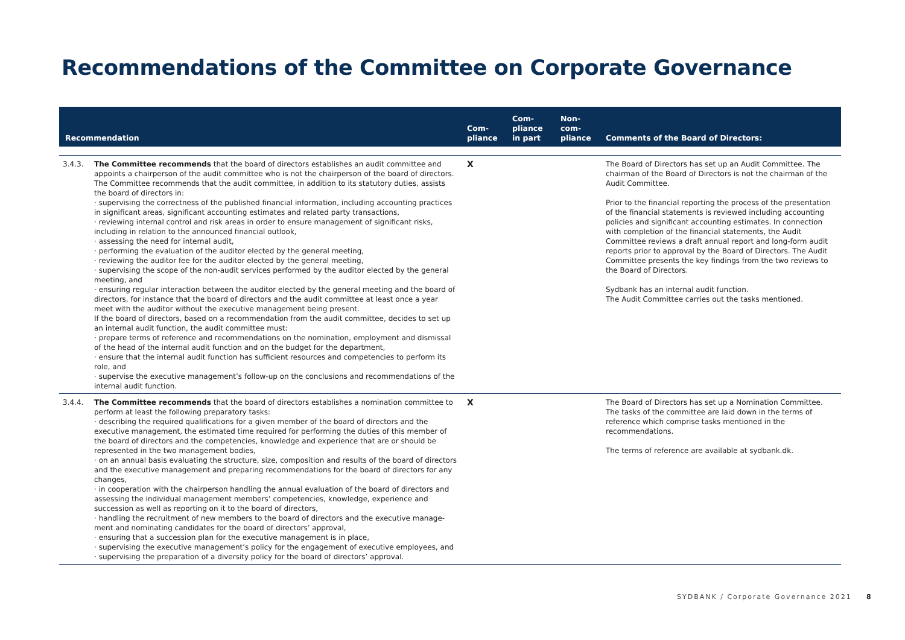Recommendations of the Committee on Corporate Governance
| Recommendation | | Com- pliance | Com- pliance in part | Non- com- pliance | Comments of the Board of Directors: |
| --- | --- | --- | --- | --- | --- |
| 3.4.3. | The Committee recommends that the board of directors establishes an audit committee and appoints a chairperson of the audit committee who is not the chairperson of the board of directors. The Committee recommends that the audit committee, in addition to its statutory duties, assists the board of directors in: · supervising the correctness of the published financial information, including accounting practices in significant areas, significant accounting estimates and related party transactions, · reviewing internal control and risk areas in order to ensure management of significant risks, including in relation to the announced financial outlook, · assessing the need for internal audit, · performing the evaluation of the auditor elected by the general meeting, · reviewing the auditor fee for the auditor elected by the general meeting, · supervising the scope of the non-audit services performed by the auditor elected by the general meeting, and · ensuring regular interaction between the auditor elected by the general meeting and the board of directors, for instance that the board of directors and the audit committee at least once a year meet with the auditor without the executive management being present. If the board of directors, based on a recommendation from the audit committee, decides to set up an internal audit function, the audit committee must: · prepare terms of reference and recommendations on the nomination, employment and dismissal of the head of the internal audit function and on the budget for the department, · ensure that the internal audit function has sufficient resources and competencies to perform its role, and · supervise the executive management’s follow-up on the conclusions and recommendations of the internal audit function. | X | | | The Board of Directors has set up an Audit Committee. The chairman of the Board of Directors is not the chairman of the Audit Committee. Prior to the financial reporting the process of the presentation of the financial statements is reviewed including accounting policies and significant accounting estimates. In connection with completion of the financial statements, the Audit Committee reviews a draft annual report and long-form audit reports prior to approval by the Board of Directors. The Audit Committee presents the key findings from the two reviews to the Board of Directors. Sydbank has an internal audit function. The Audit Committee carries out the tasks mentioned. |
| 3.4.4. | The Committee recommends that the board of directors establishes a nomination committee to perform at least the following preparatory tasks: · describing the required qualifications for a given member of the board of directors and the executive management, the estimated time required for performing the duties of this member of the board of directors and the competencies, knowledge and experience that are or should be represented in the two management bodies, · on an annual basis evaluating the structure, size, composition and results of the board of directors and the executive management and preparing recommendations for the board of directors for any changes, · in cooperation with the chairperson handling the annual evaluation of the board of directors and assessing the individual management members’ competencies, knowledge, experience and succession as well as reporting on it to the board of directors, · handling the recruitment of new members to the board of directors and the executive manage-ment and nominating candidates for the board of directors’ approval, · ensuring that a succession plan for the executive management is in place, · supervising the executive management’s policy for the engagement of executive employees, and · supervising the preparation of a diversity policy for the board of directors’ approval. | X | | | The Board of Directors has set up a Nomination Committee. The tasks of the committee are laid down in the terms of reference which comprise tasks mentioned in the recommendations. The terms of reference are available at sydbank.dk. |
SYDBANK / Corporate Governance 2021
8